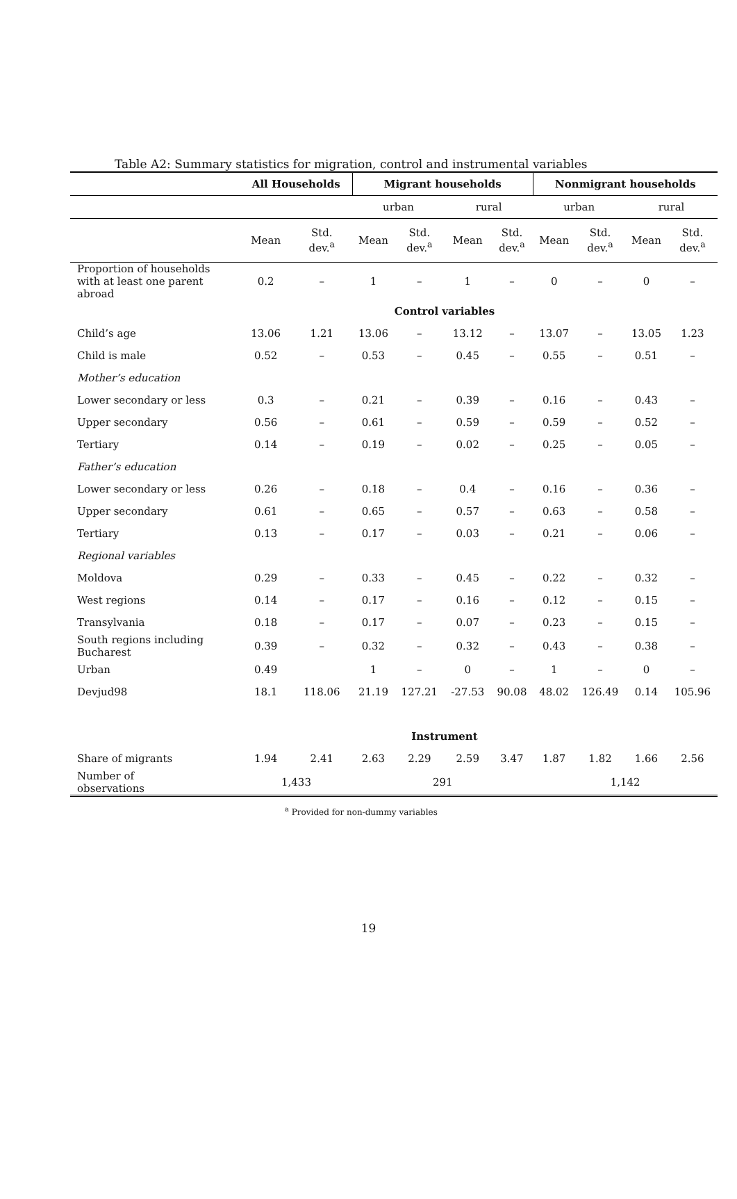Table A2: Summary statistics for migration, control and instrumental variables
| | All Households | | Migrant households | | | | Nonmigrant households | | | |
| --- | --- | --- | --- | --- | --- | --- | --- | --- | --- | --- |
| | | | urban | | rural | | urban | | rural | |
| | Mean | Std. dev.<sup>a</sup> | Mean | Std. dev.<sup>a</sup> | Mean | Std. dev.<sup>a</sup> | Mean | Std. dev.<sup>a</sup> | Mean | Std. dev.<sup>a</sup> |
| Proportion of households with at least one parent abroad | 0.2 | – | 1 | – | 1 | – | 0 | – | 0 | – |
| Control variables | | | | | | | | | | |
| Child’s age | 13.06 | 1.21 | 13.06 | – | 13.12 | – | 13.07 | – | 13.05 | 1.23 |
| Child is male | 0.52 | – | 0.53 | – | 0.45 | – | 0.55 | – | 0.51 | – |
| Mother’s education | | | | | | | | | | |
| Lower secondary or less | 0.3 | – | 0.21 | – | 0.39 | – | 0.16 | – | 0.43 | – |
| Upper secondary | 0.56 | – | 0.61 | – | 0.59 | – | 0.59 | – | 0.52 | – |
| Tertiary | 0.14 | – | 0.19 | – | 0.02 | – | 0.25 | – | 0.05 | – |
| Father’s education | | | | | | | | | | |
| Lower secondary or less | 0.26 | – | 0.18 | – | 0.4 | – | 0.16 | – | 0.36 | – |
| Upper secondary | 0.61 | – | 0.65 | – | 0.57 | – | 0.63 | – | 0.58 | – |
| Tertiary | 0.13 | – | 0.17 | – | 0.03 | – | 0.21 | – | 0.06 | – |
| Regional variables | | | | | | | | | | |
| Moldova | 0.29 | – | 0.33 | – | 0.45 | – | 0.22 | – | 0.32 | – |
| West regions | 0.14 | – | 0.17 | – | 0.16 | – | 0.12 | – | 0.15 | – |
| Transylvania | 0.18 | – | 0.17 | – | 0.07 | – | 0.23 | – | 0.15 | – |
| South regions including Bucharest | 0.39 | – | 0.32 | – | 0.32 | – | 0.43 | – | 0.38 | – |
| Urban | 0.49 | | 1 | – | 0 | – | 1 | – | 0 | – |
| Devjud98 | 18.1 | 118.06 | 21.19 | 127.21 | -27.53 | 90.08 | 48.02 | 126.49 | 0.14 | 105.96 |
| Instrument | | | | | | | | | | |
| Share of migrants | 1.94 | 2.41 | 2.63 | 2.29 | 2.59 | 3.47 | 1.87 | 1.82 | 1.66 | 2.56 |
| Number of observations | 1,433 | | 291 | | | | 1,142 | | | |
<sup>a</sup> Provided for non-dummy variables
19